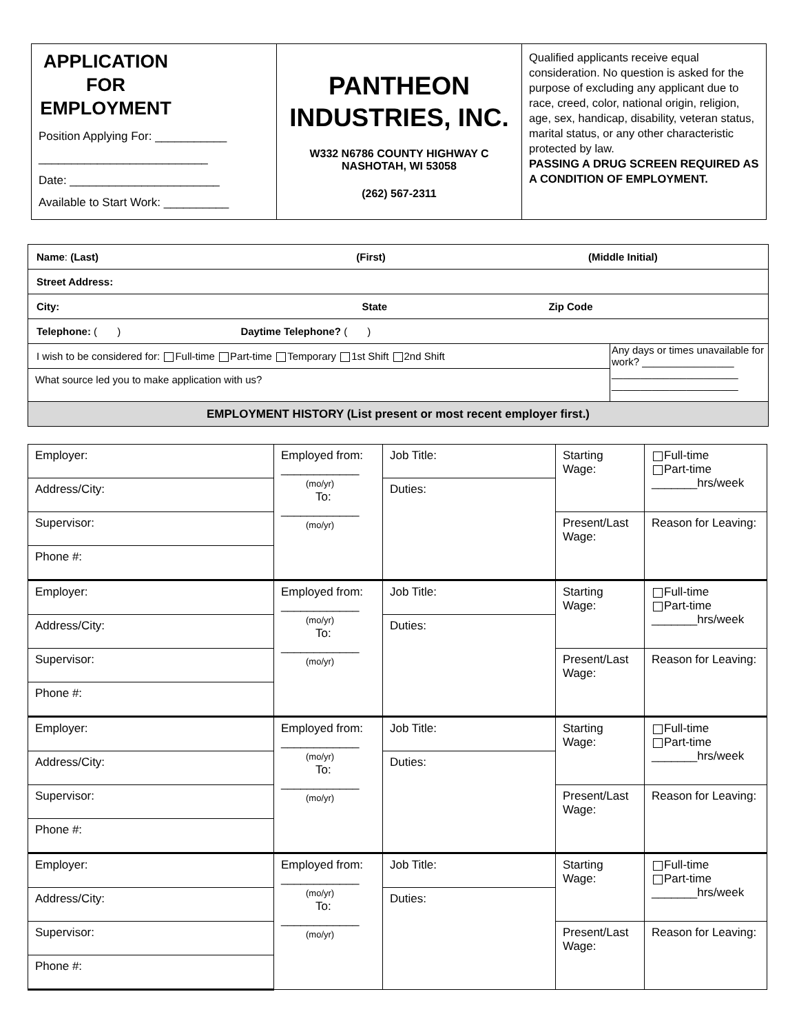| APPLICATION FOR EMPLOYMENT Position Applying For: ___________ __________________________ Date: _______________________ Available to Start Work: __________ | PANTHEON INDUSTRIES, INC. W332 N6786 COUNTY HIGHWAY C NASHOTAH, WI 53058 (262) 567-2311 | Qualified applicants receive equal consideration. No question is asked for the purpose of excluding any applicant due to race, creed, color, national origin, religion, age, sex, handicap, disability, veteran status, marital status, or any other characteristic protected by law. PASSING A DRUG SCREEN REQUIRED AS A CONDITION OF EMPLOYMENT. |
| Name : (Last) (First) (Middle Initial) | |
| Street Address: | |
| City: State Zip Code | |
| Telephone: ( ) Daytime Telephone? ( ) | |
| I wish to be considered for: Full-time Part-time Temporary 1st Shift 2nd Shift | Any days or times unavailable for work? ________________ ______________________ ______________________ |
| What source led you to make application with us? | |
| EMPLOYMENT HISTORY (List present or most recent employer first.) | |
| Employer: | Employed from: ____________ (mo/yr) To: ____________ (mo/yr) | Job Title: | Starting Wage: | Full-time Part-time _______hrs/week |
| Address/City: | | Duties: | | |
| Supervisor: | | | Present/Last Wage: | Reason for Leaving: |
| Phone #: | | | | |
| Employer: | Employed from: ____________ (mo/yr) To: ____________ (mo/yr) | Job Title: | Starting Wage: | Full-time Part-time _______hrs/week |
| Address/City: | | Duties: | | |
| Supervisor: | | | Present/Last Wage: | Reason for Leaving: |
| Phone #: | | | | |
| Employer: | Employed from: ____________ (mo/yr) To: ____________ (mo/yr) | Job Title: | Starting Wage: | Full-time Part-time _______hrs/week |
| Address/City: | | Duties: | | |
| Supervisor: | | | Present/Last Wage: | Reason for Leaving: |
| Phone #: | | | | |
| Employer: | Employed from: ____________ (mo/yr) To: ____________ (mo/yr) | Job Title: | Starting Wage: | Full-time Part-time _______hrs/week |
| Address/City: | | Duties: | | |
| Supervisor: | | | Present/Last Wage: | Reason for Leaving: |
| Phone #: | | | | |